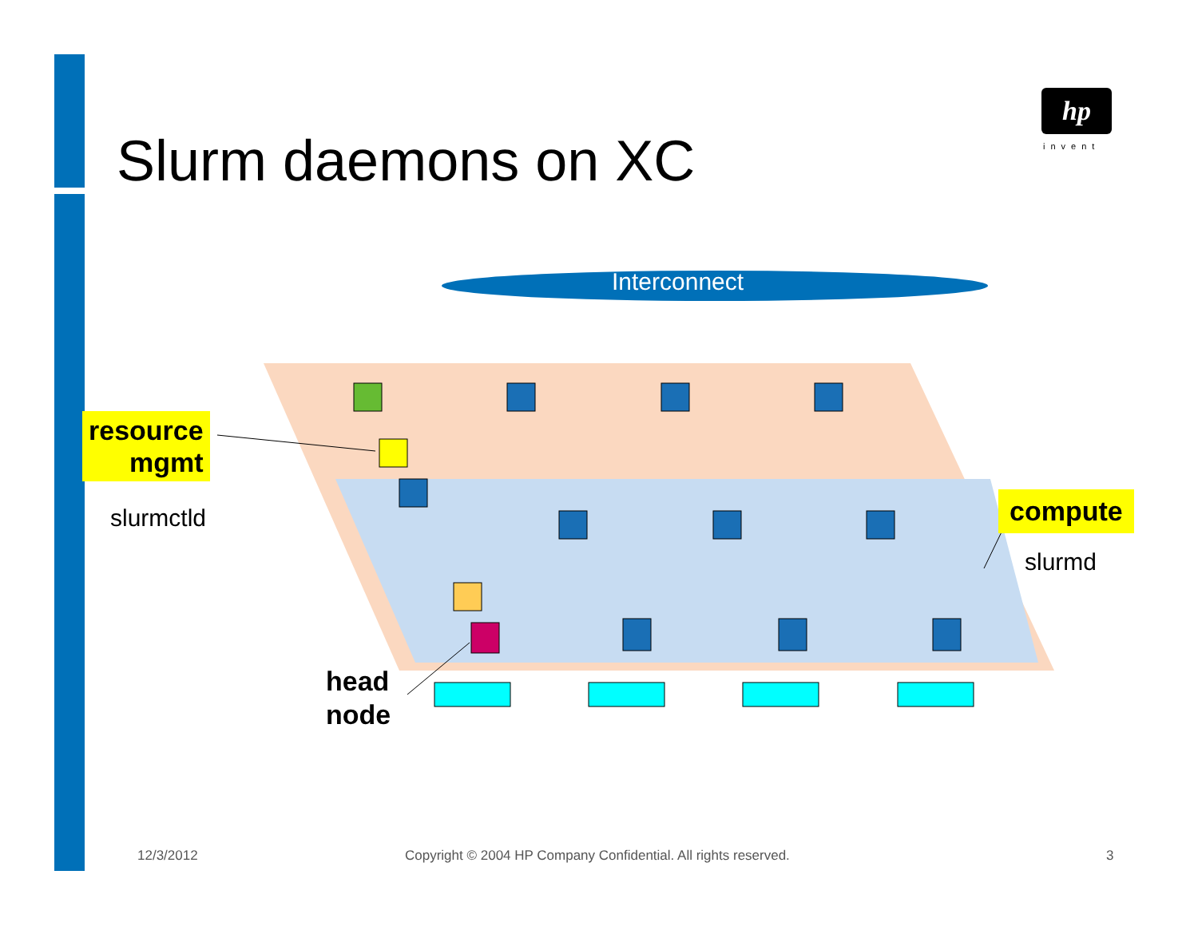Slurm daemons on XC
hp
invent
Interconnect
resource
mgmt
slurmctld compute
slurmd
head
node
12/3/2012
Copyright © 2004 HP Company Confidential. All rights reserved.
3